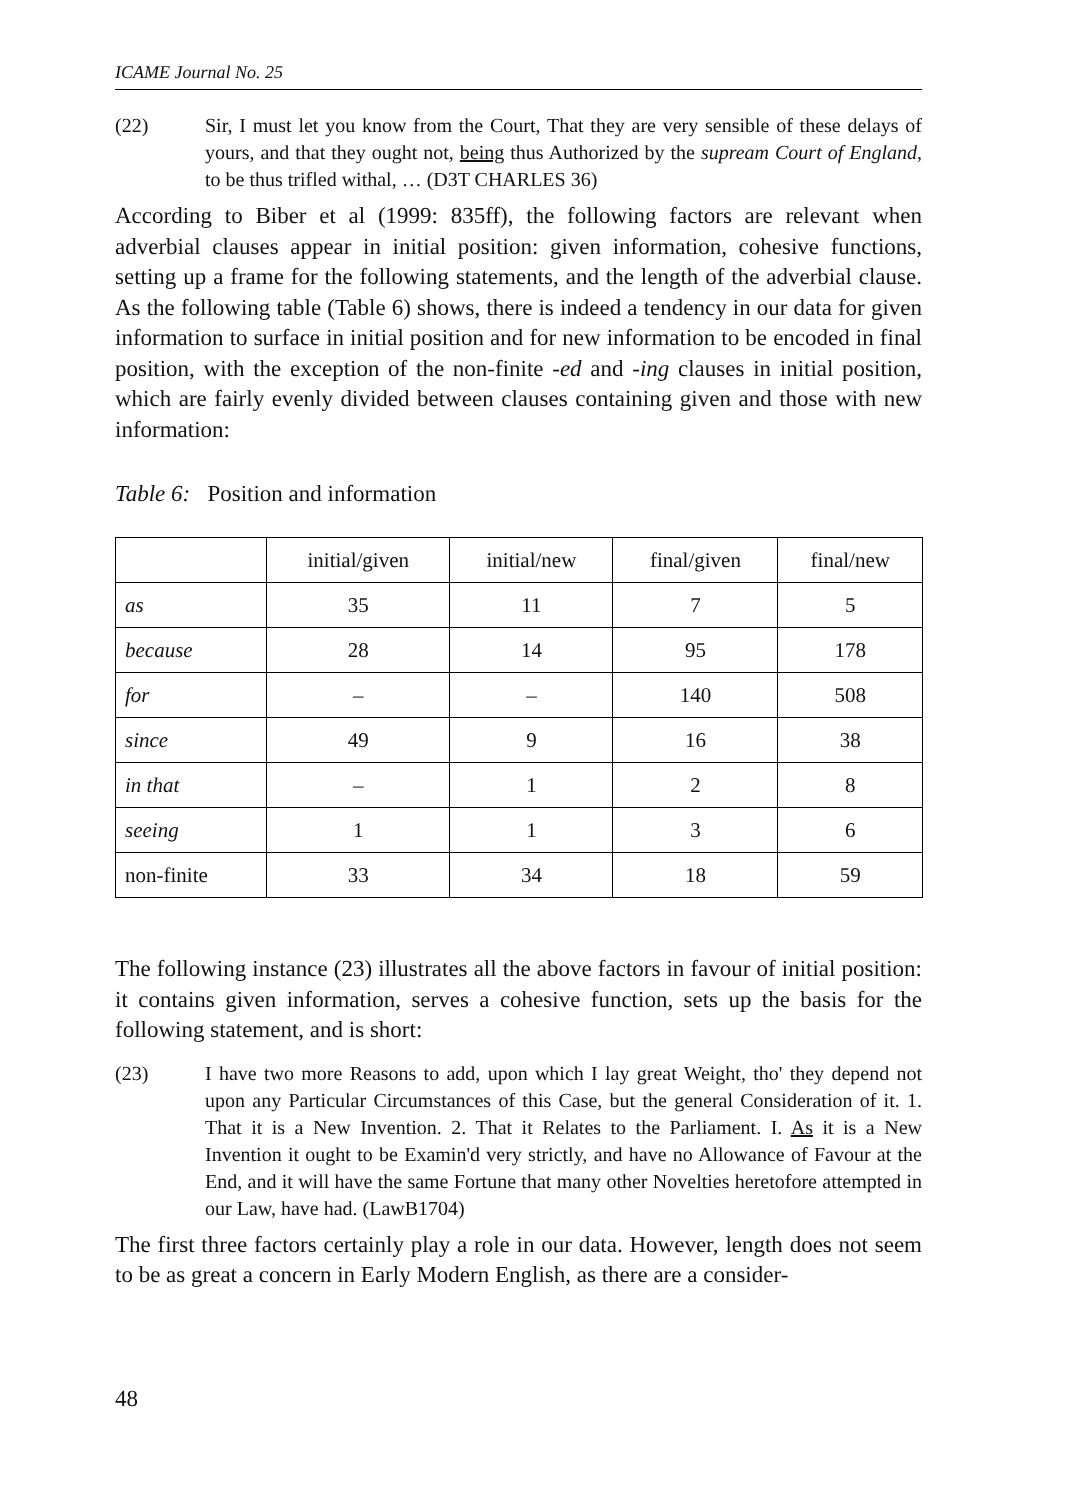ICAME Journal No. 25
(22) Sir, I must let you know from the Court, That they are very sensible of these delays of yours, and that they ought not, being thus Authorized by the supream Court of England, to be thus trifled withal, … (D3T CHARLES 36)
According to Biber et al (1999: 835ff), the following factors are relevant when adverbial clauses appear in initial position: given information, cohesive functions, setting up a frame for the following statements, and the length of the adverbial clause. As the following table (Table 6) shows, there is indeed a tendency in our data for given information to surface in initial position and for new information to be encoded in final position, with the exception of the non-finite -ed and -ing clauses in initial position, which are fairly evenly divided between clauses containing given and those with new information:
Table 6: Position and information
| | initial/given | initial/new | final/given | final/new |
| --- | --- | --- | --- | --- |
| as | 35 | 11 | 7 | 5 |
| because | 28 | 14 | 95 | 178 |
| for | – | – | 140 | 508 |
| since | 49 | 9 | 16 | 38 |
| in that | – | 1 | 2 | 8 |
| seeing | 1 | 1 | 3 | 6 |
| non-finite | 33 | 34 | 18 | 59 |
The following instance (23) illustrates all the above factors in favour of initial position: it contains given information, serves a cohesive function, sets up the basis for the following statement, and is short:
(23) I have two more Reasons to add, upon which I lay great Weight, tho' they depend not upon any Particular Circumstances of this Case, but the general Consideration of it. 1. That it is a New Invention. 2. That it Relates to the Parliament. I. As it is a New Invention it ought to be Examin'd very strictly, and have no Allowance of Favour at the End, and it will have the same Fortune that many other Novelties heretofore attempted in our Law, have had. (LawB1704)
The first three factors certainly play a role in our data. However, length does not seem to be as great a concern in Early Modern English, as there are a consider-
48